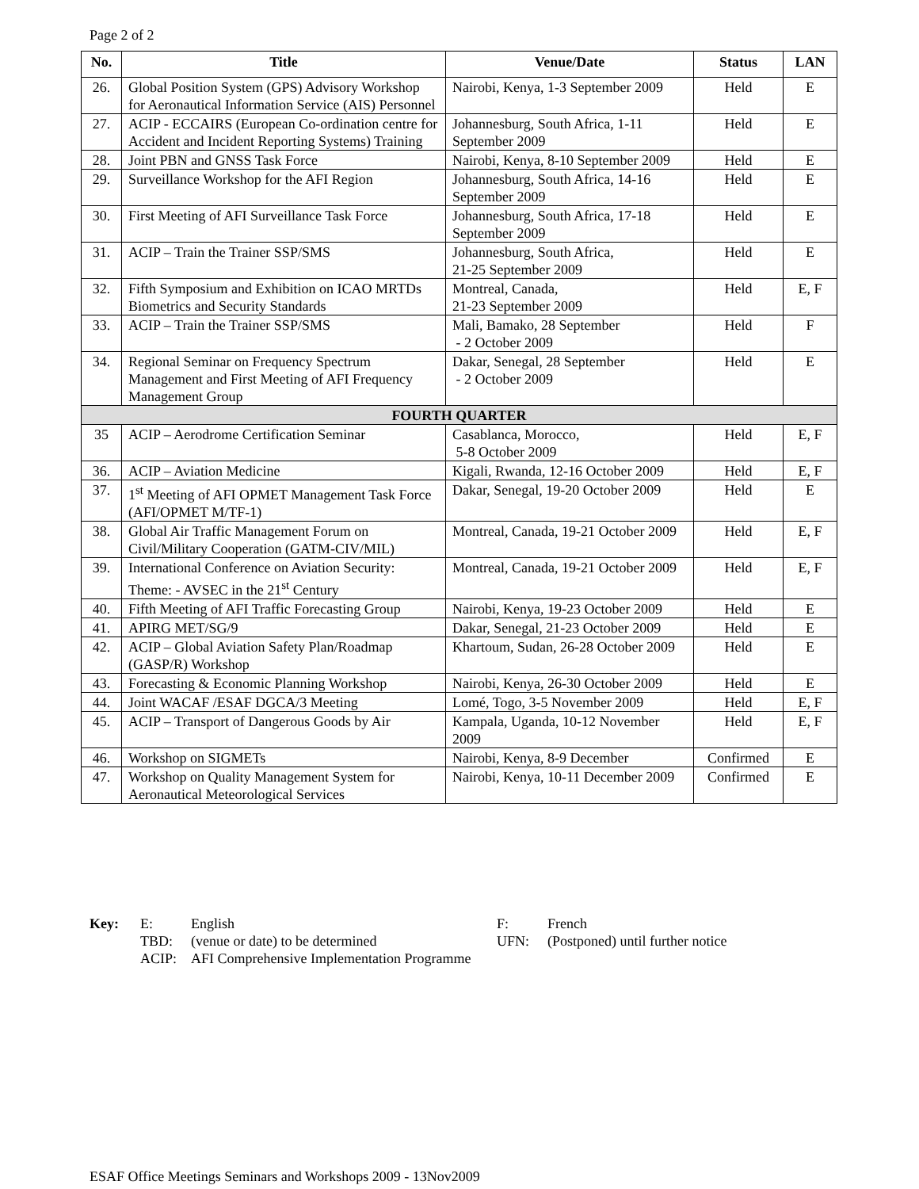Page 2 of 2
| No. | Title | Venue/Date | Status | LAN |
| --- | --- | --- | --- | --- |
| 26. | Global Position System (GPS) Advisory Workshop for Aeronautical Information Service (AIS) Personnel | Nairobi, Kenya, 1-3 September 2009 | Held | E |
| 27. | ACIP - ECCAIRS (European Co-ordination centre for Accident and Incident Reporting Systems) Training | Johannesburg, South Africa, 1-11 September 2009 | Held | E |
| 28. | Joint PBN and GNSS Task Force | Nairobi, Kenya, 8-10 September 2009 | Held | E |
| 29. | Surveillance Workshop for the AFI Region | Johannesburg, South Africa, 14-16 September 2009 | Held | E |
| 30. | First Meeting of AFI Surveillance Task Force | Johannesburg, South Africa, 17-18 September 2009 | Held | E |
| 31. | ACIP – Train the Trainer SSP/SMS | Johannesburg, South Africa, 21-25 September 2009 | Held | E |
| 32. | Fifth Symposium and Exhibition on ICAO MRTDs Biometrics and Security Standards | Montreal, Canada, 21-23 September 2009 | Held | E, F |
| 33. | ACIP – Train the Trainer SSP/SMS | Mali, Bamako, 28 September - 2 October 2009 | Held | F |
| 34. | Regional Seminar on Frequency Spectrum Management and First Meeting of AFI Frequency Management Group | Dakar, Senegal, 28 September - 2 October 2009 | Held | E |
| FOURTH QUARTER | | | | |
| 35 | ACIP – Aerodrome Certification Seminar | Casablanca, Morocco, 5-8 October 2009 | Held | E, F |
| 36. | ACIP – Aviation Medicine | Kigali, Rwanda, 12-16 October 2009 | Held | E, F |
| 37. | 1<sup>st</sup> Meeting of AFI OPMET Management Task Force (AFI/OPMET M/TF-1) | Dakar, Senegal, 19-20 October 2009 | Held | E |
| 38. | Global Air Traffic Management Forum on Civil/Military Cooperation (GATM-CIV/MIL) | Montreal, Canada, 19-21 October 2009 | Held | E, F |
| 39. | International Conference on Aviation Security: Theme: - AVSEC in the 21<sup>st</sup> Century | Montreal, Canada, 19-21 October 2009 | Held | E, F |
| 40. | Fifth Meeting of AFI Traffic Forecasting Group | Nairobi, Kenya, 19-23 October 2009 | Held | E |
| 41. | APIRG MET/SG/9 | Dakar, Senegal, 21-23 October 2009 | Held | E |
| 42. | ACIP – Global Aviation Safety Plan/Roadmap (GASP/R) Workshop | Khartoum, Sudan, 26-28 October 2009 | Held | E |
| 43. | Forecasting & Economic Planning Workshop | Nairobi, Kenya, 26-30 October 2009 | Held | E |
| 44. | Joint WACAF /ESAF DGCA/3 Meeting | Lomé, Togo, 3-5 November 2009 | Held | E, F |
| 45. | ACIP – Transport of Dangerous Goods by Air | Kampala, Uganda, 10-12 November 2009 | Held | E, F |
| 46. | Workshop on SIGMETs | Nairobi, Kenya, 8-9 December | Confirmed | E |
| 47. | Workshop on Quality Management System for Aeronautical Meteorological Services | Nairobi, Kenya, 10-11 December 2009 | Confirmed | E |
| Key: | E: | English | F: | French |
| | TBD: | (venue or date) to be determined | UFN: | (Postponed) until further notice |
| | ACIP: | AFI Comprehensive Implementation Programme | | |
ESAF Office Meetings Seminars and Workshops 2009 - 13Nov2009